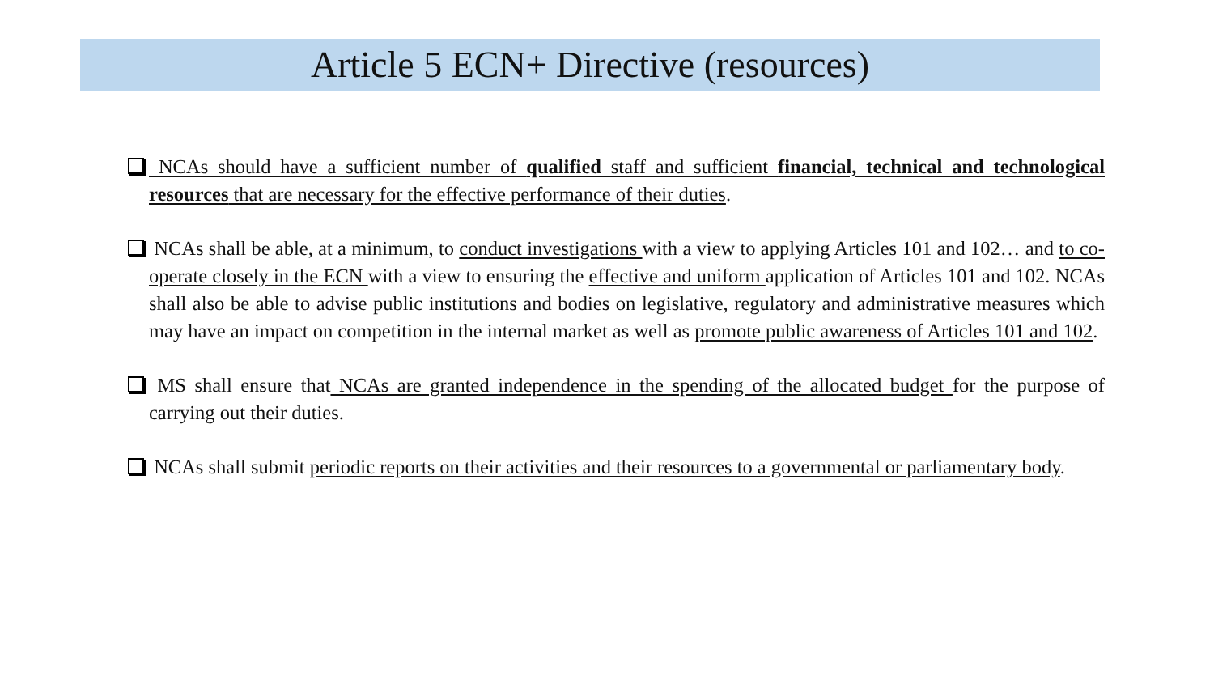Article 5 ECN+ Directive (resources)
NCAs should have a sufficient number of qualified staff and sufficient financial, technical and technological resources that are necessary for the effective performance of their duties.
NCAs shall be able, at a minimum, to conduct investigations with a view to applying Articles 101 and 102… and to co-operate closely in the ECN with a view to ensuring the effective and uniform application of Articles 101 and 102. NCAs shall also be able to advise public institutions and bodies on legislative, regulatory and administrative measures which may have an impact on competition in the internal market as well as promote public awareness of Articles 101 and 102.
MS shall ensure that NCAs are granted independence in the spending of the allocated budget for the purpose of carrying out their duties.
NCAs shall submit periodic reports on their activities and their resources to a governmental or parliamentary body.